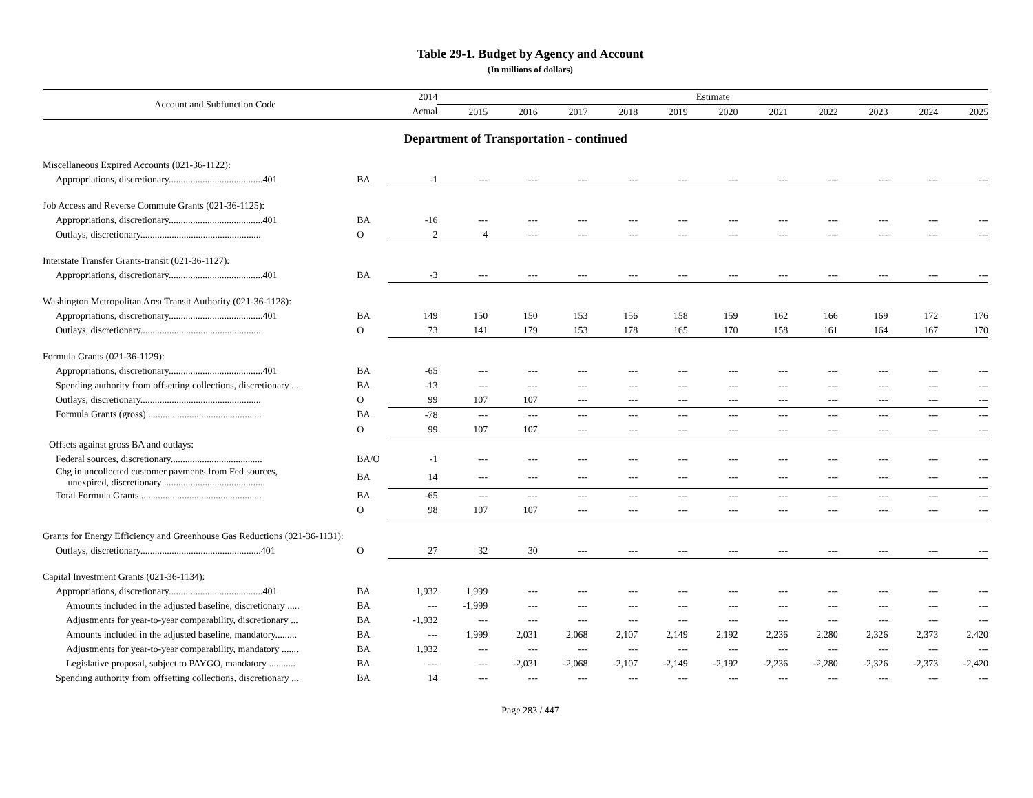Table 29-1. Budget by Agency and Account
(In millions of dollars)
| Account and Subfunction Code | | 2014 | Estimate | | | | | | | | | | |
| --- | --- | --- | --- | --- | --- | --- | --- | --- | --- | --- | --- | --- | --- |
| | | Actual | 2015 | 2016 | 2017 | 2018 | 2019 | 2020 | 2021 | 2022 | 2023 | 2024 | 2025 |
| Department of Transportation - continued | | | | | | | | | | | | | |
| Miscellaneous Expired Accounts (021-36-1122): | | | | | | | | | | | | | |
| Appropriations, discretionary.......................................401 | BA | -1 | --- | --- | --- | --- | --- | --- | --- | --- | --- | --- | --- |
| Job Access and Reverse Commute Grants (021-36-1125): | | | | | | | | | | | | | |
| Appropriations, discretionary.......................................401 | BA | -16 | --- | --- | --- | --- | --- | --- | --- | --- | --- | --- | --- |
| Outlays, discretionary.................................................. | O | 2 | 4 | --- | --- | --- | --- | --- | --- | --- | --- | --- | --- |
| Interstate Transfer Grants-transit (021-36-1127): | | | | | | | | | | | | | |
| Appropriations, discretionary.......................................401 | BA | -3 | --- | --- | --- | --- | --- | --- | --- | --- | --- | --- | --- |
| Washington Metropolitan Area Transit Authority (021-36-1128): | | | | | | | | | | | | | |
| Appropriations, discretionary.......................................401 | BA | 149 | 150 | 150 | 153 | 156 | 158 | 159 | 162 | 166 | 169 | 172 | 176 |
| Outlays, discretionary.................................................. | O | 73 | 141 | 179 | 153 | 178 | 165 | 170 | 158 | 161 | 164 | 167 | 170 |
| Formula Grants (021-36-1129): | | | | | | | | | | | | | |
| Appropriations, discretionary.......................................401 | BA | -65 | --- | --- | --- | --- | --- | --- | --- | --- | --- | --- | --- |
| Spending authority from offsetting collections, discretionary ... | BA | -13 | --- | --- | --- | --- | --- | --- | --- | --- | --- | --- | --- |
| Outlays, discretionary.................................................. | O | 99 | 107 | 107 | --- | --- | --- | --- | --- | --- | --- | --- | --- |
| Formula Grants (gross) ............................................... | BA | -78 | --- | --- | --- | --- | --- | --- | --- | --- | --- | --- | --- |
| | O | 99 | 107 | 107 | --- | --- | --- | --- | --- | --- | --- | --- | --- |
| Offsets against gross BA and outlays: | | | | | | | | | | | | | |
| Federal sources, discretionary...................................... | BA/O | -1 | --- | --- | --- | --- | --- | --- | --- | --- | --- | --- | --- |
| Chg in uncollected customer payments from Fed sources, unexpired, discretionary .......................................... | BA | 14 | --- | --- | --- | --- | --- | --- | --- | --- | --- | --- | --- |
| Total Formula Grants .................................................. | BA | -65 | --- | --- | --- | --- | --- | --- | --- | --- | --- | --- | --- |
| | O | 98 | 107 | 107 | --- | --- | --- | --- | --- | --- | --- | --- | --- |
| Grants for Energy Efficiency and Greenhouse Gas Reductions (021-36-1131): | | | | | | | | | | | | | |
| Outlays, discretionary..................................................401 | O | 27 | 32 | 30 | --- | --- | --- | --- | --- | --- | --- | --- | --- |
| Capital Investment Grants (021-36-1134): | | | | | | | | | | | | | |
| Appropriations, discretionary.......................................401 | BA | 1,932 | 1,999 | --- | --- | --- | --- | --- | --- | --- | --- | --- | --- |
| Amounts included in the adjusted baseline, discretionary ..... | BA | --- | -1,999 | --- | --- | --- | --- | --- | --- | --- | --- | --- | --- |
| Adjustments for year-to-year comparability, discretionary ... | BA | -1,932 | --- | --- | --- | --- | --- | --- | --- | --- | --- | --- | --- |
| Amounts included in the adjusted baseline, mandatory......... | BA | --- | 1,999 | 2,031 | 2,068 | 2,107 | 2,149 | 2,192 | 2,236 | 2,280 | 2,326 | 2,373 | 2,420 |
| Adjustments for year-to-year comparability, mandatory ....... | BA | 1,932 | --- | --- | --- | --- | --- | --- | --- | --- | --- | --- | --- |
| Legislative proposal, subject to PAYGO, mandatory ........... | BA | --- | --- | -2,031 | -2,068 | -2,107 | -2,149 | -2,192 | -2,236 | -2,280 | -2,326 | -2,373 | -2,420 |
| Spending authority from offsetting collections, discretionary ... | BA | 14 | --- | --- | --- | --- | --- | --- | --- | --- | --- | --- | --- |
Page 283 / 447